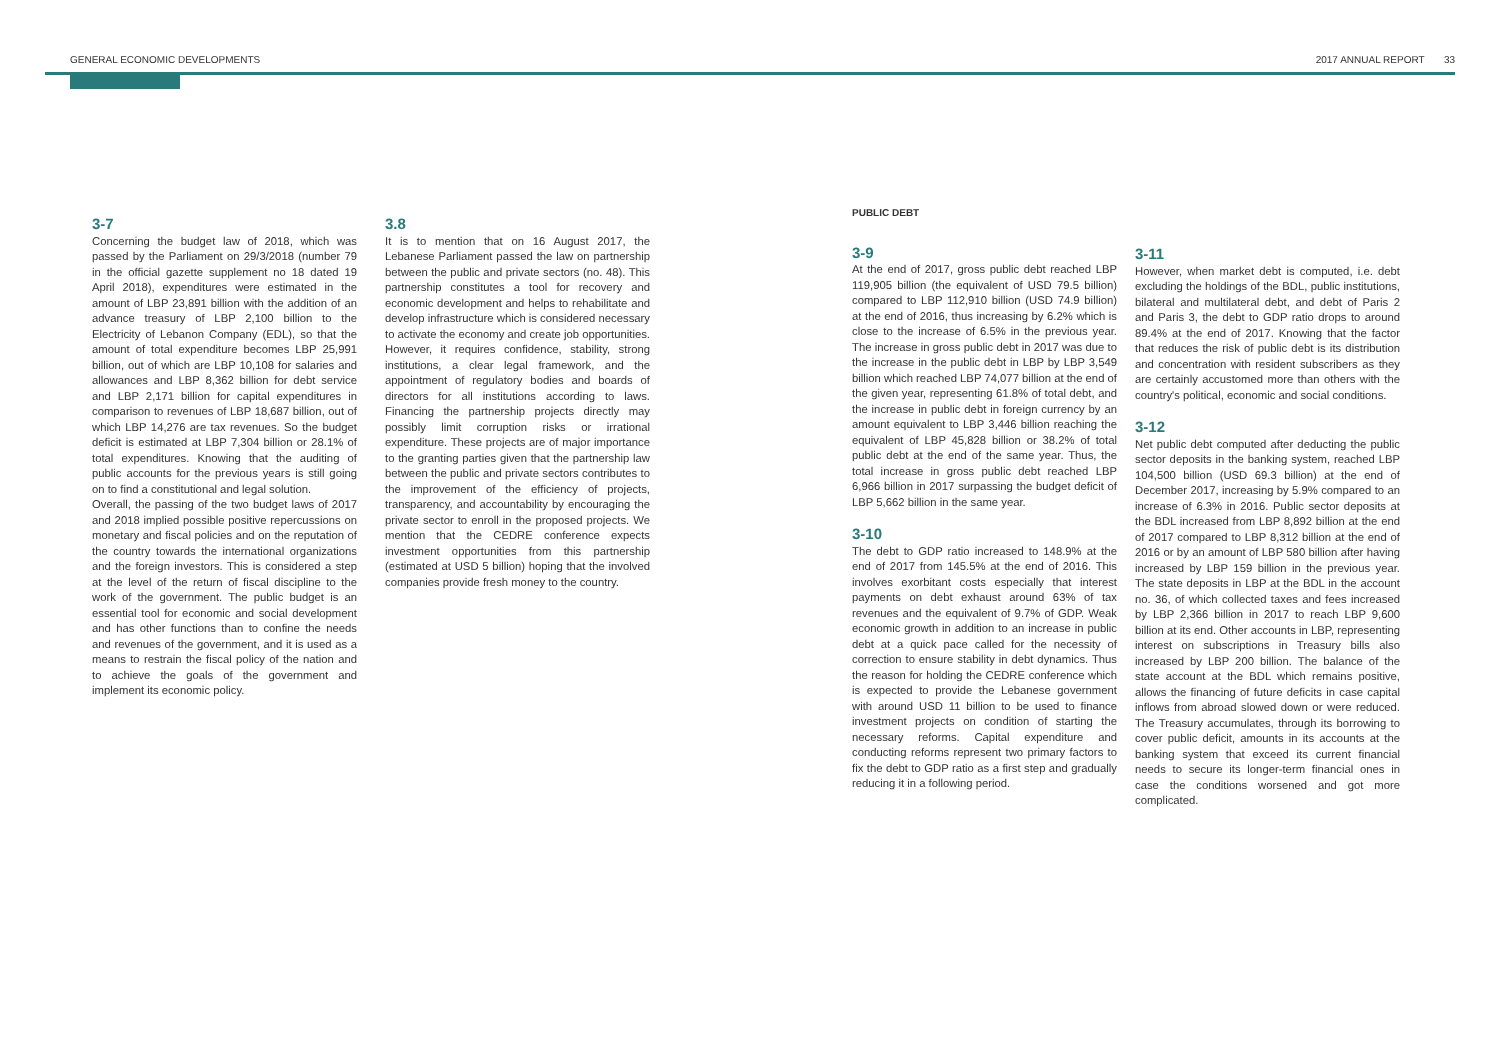GENERAL ECONOMIC DEVELOPMENTS 2017 ANNUAL REPORT 33
3-7
Concerning the budget law of 2018, which was passed by the Parliament on 29/3/2018 (number 79 in the official gazette supplement no 18 dated 19 April 2018), expenditures were estimated in the amount of LBP 23,891 billion with the addition of an advance treasury of LBP 2,100 billion to the Electricity of Lebanon Company (EDL), so that the amount of total expenditure becomes LBP 25,991 billion, out of which are LBP 10,108 for salaries and allowances and LBP 8,362 billion for debt service and LBP 2,171 billion for capital expenditures in comparison to revenues of LBP 18,687 billion, out of which LBP 14,276 are tax revenues. So the budget deficit is estimated at LBP 7,304 billion or 28.1% of total expenditures. Knowing that the auditing of public accounts for the previous years is still going on to find a constitutional and legal solution.
Overall, the passing of the two budget laws of 2017 and 2018 implied possible positive repercussions on monetary and fiscal policies and on the reputation of the country towards the international organizations and the foreign investors. This is considered a step at the level of the return of fiscal discipline to the work of the government. The public budget is an essential tool for economic and social development and has other functions than to confine the needs and revenues of the government, and it is used as a means to restrain the fiscal policy of the nation and to achieve the goals of the government and implement its economic policy.
3.8
It is to mention that on 16 August 2017, the Lebanese Parliament passed the law on partnership between the public and private sectors (no. 48). This partnership constitutes a tool for recovery and economic development and helps to rehabilitate and develop infrastructure which is considered necessary to activate the economy and create job opportunities. However, it requires confidence, stability, strong institutions, a clear legal framework, and the appointment of regulatory bodies and boards of directors for all institutions according to laws. Financing the partnership projects directly may possibly limit corruption risks or irrational expenditure. These projects are of major importance to the granting parties given that the partnership law between the public and private sectors contributes to the improvement of the efficiency of projects, transparency, and accountability by encouraging the private sector to enroll in the proposed projects. We mention that the CEDRE conference expects investment opportunities from this partnership (estimated at USD 5 billion) hoping that the involved companies provide fresh money to the country.
PUBLIC DEBT
3-9
At the end of 2017, gross public debt reached LBP 119,905 billion (the equivalent of USD 79.5 billion) compared to LBP 112,910 billion (USD 74.9 billion) at the end of 2016, thus increasing by 6.2% which is close to the increase of 6.5% in the previous year. The increase in gross public debt in 2017 was due to the increase in the public debt in LBP by LBP 3,549 billion which reached LBP 74,077 billion at the end of the given year, representing 61.8% of total debt, and the increase in public debt in foreign currency by an amount equivalent to LBP 3,446 billion reaching the equivalent of LBP 45,828 billion or 38.2% of total public debt at the end of the same year. Thus, the total increase in gross public debt reached LBP 6,966 billion in 2017 surpassing the budget deficit of LBP 5,662 billion in the same year.
3-10
The debt to GDP ratio increased to 148.9% at the end of 2017 from 145.5% at the end of 2016. This involves exorbitant costs especially that interest payments on debt exhaust around 63% of tax revenues and the equivalent of 9.7% of GDP. Weak economic growth in addition to an increase in public debt at a quick pace called for the necessity of correction to ensure stability in debt dynamics. Thus the reason for holding the CEDRE conference which is expected to provide the Lebanese government with around USD 11 billion to be used to finance investment projects on condition of starting the necessary reforms. Capital expenditure and conducting reforms represent two primary factors to fix the debt to GDP ratio as a first step and gradually reducing it in a following period.
3-11
However, when market debt is computed, i.e. debt excluding the holdings of the BDL, public institutions, bilateral and multilateral debt, and debt of Paris 2 and Paris 3, the debt to GDP ratio drops to around 89.4% at the end of 2017. Knowing that the factor that reduces the risk of public debt is its distribution and concentration with resident subscribers as they are certainly accustomed more than others with the country's political, economic and social conditions.
3-12
Net public debt computed after deducting the public sector deposits in the banking system, reached LBP 104,500 billion (USD 69.3 billion) at the end of December 2017, increasing by 5.9% compared to an increase of 6.3% in 2016. Public sector deposits at the BDL increased from LBP 8,892 billion at the end of 2017 compared to LBP 8,312 billion at the end of 2016 or by an amount of LBP 580 billion after having increased by LBP 159 billion in the previous year. The state deposits in LBP at the BDL in the account no. 36, of which collected taxes and fees increased by LBP 2,366 billion in 2017 to reach LBP 9,600 billion at its end. Other accounts in LBP, representing interest on subscriptions in Treasury bills also increased by LBP 200 billion. The balance of the state account at the BDL which remains positive, allows the financing of future deficits in case capital inflows from abroad slowed down or were reduced. The Treasury accumulates, through its borrowing to cover public deficit, amounts in its accounts at the banking system that exceed its current financial needs to secure its longer-term financial ones in case the conditions worsened and got more complicated.